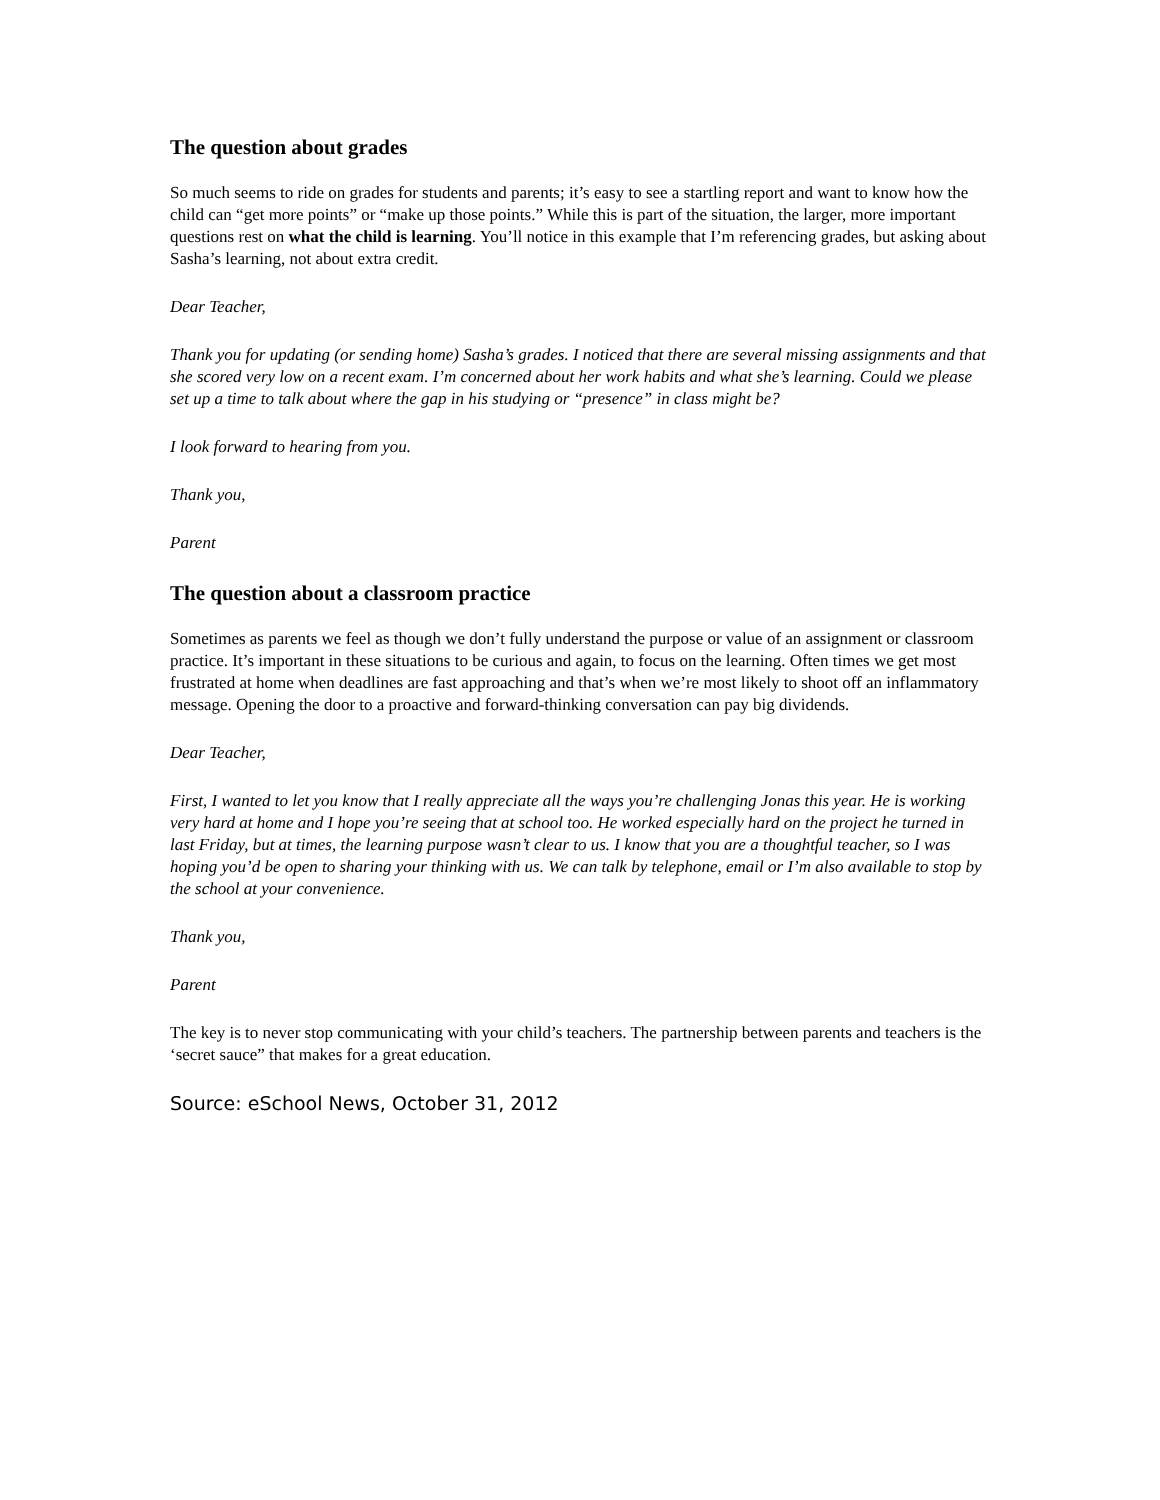The question about grades
So much seems to ride on grades for students and parents; it’s easy to see a startling report and want to know how the child can “get more points” or “make up those points.” While this is part of the situation, the larger, more important questions rest on what the child is learning. You’ll notice in this example that I’m referencing grades, but asking about Sasha’s learning, not about extra credit.
Dear Teacher,
Thank you for updating (or sending home) Sasha’s grades. I noticed that there are several missing assignments and that she scored very low on a recent exam. I’m concerned about her work habits and what she’s learning. Could we please set up a time to talk about where the gap in his studying or “presence” in class might be?
I look forward to hearing from you.
Thank you,
Parent
The question about a classroom practice
Sometimes as parents we feel as though we don’t fully understand the purpose or value of an assignment or classroom practice. It’s important in these situations to be curious and again, to focus on the learning. Often times we get most frustrated at home when deadlines are fast approaching and that’s when we’re most likely to shoot off an inflammatory message. Opening the door to a proactive and forward-thinking conversation can pay big dividends.
Dear Teacher,
First, I wanted to let you know that I really appreciate all the ways you’re challenging Jonas this year. He is working very hard at home and I hope you’re seeing that at school too. He worked especially hard on the project he turned in last Friday, but at times, the learning purpose wasn’t clear to us. I know that you are a thoughtful teacher, so I was hoping you’d be open to sharing your thinking with us. We can talk by telephone, email or I’m also available to stop by the school at your convenience.
Thank you,
Parent
The key is to never stop communicating with your child’s teachers. The partnership between parents and teachers is the ‘secret sauce” that makes for a great education.
Source: eSchool News, October 31, 2012